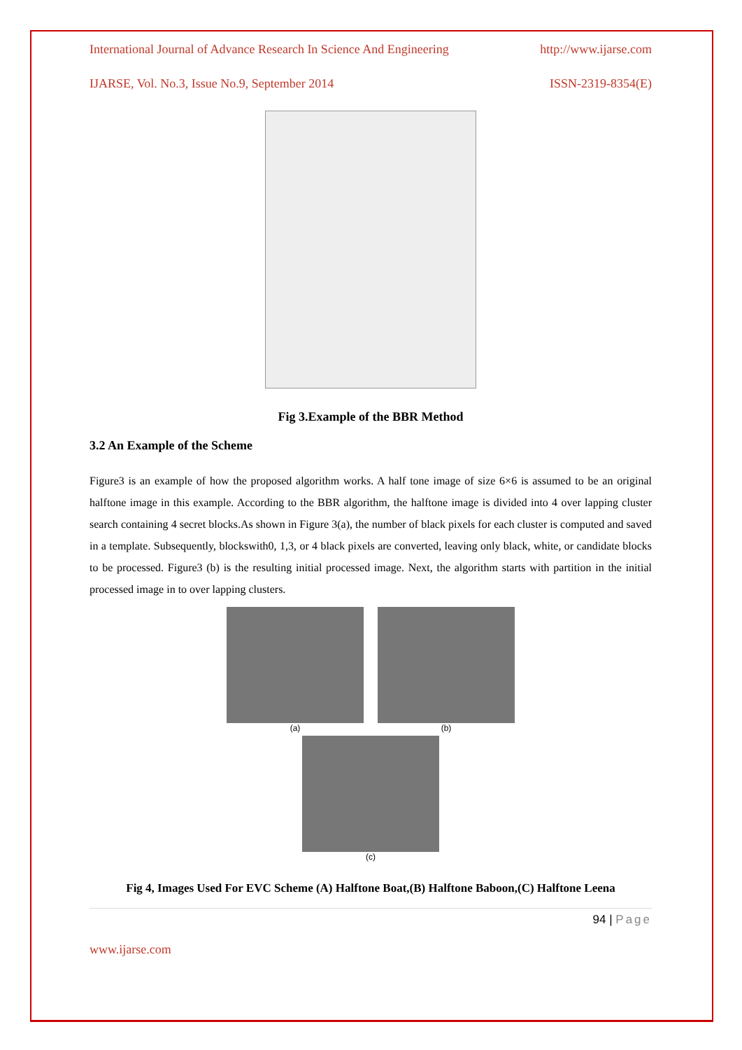International Journal of Advance Research In Science And Engineering http://www.ijarse.com
IJARSE, Vol. No.3, Issue No.9, September 2014 ISSN-2319-8354(E)
Fig 3.Example of the BBR Method
3.2 An Example of the Scheme
Figure3 is an example of how the proposed algorithm works. A half tone image of size 6×6 is assumed to be an original halftone image in this example. According to the BBR algorithm, the halftone image is divided into 4 over lapping cluster search containing 4 secret blocks.As shown in Figure 3(a), the number of black pixels for each cluster is computed and saved in a template. Subsequently, blockswith0, 1,3, or 4 black pixels are converted, leaving only black, white, or candidate blocks to be processed. Figure3 (b) is the resulting initial processed image. Next, the algorithm starts with partition in the initial processed image in to over lapping clusters.
(a) (b)
(c)
Fig 4, Images Used For EVC Scheme (A) Halftone Boat,(B) Halftone Baboon,(C) Halftone Leena
94 | Page
www.ijarse.com